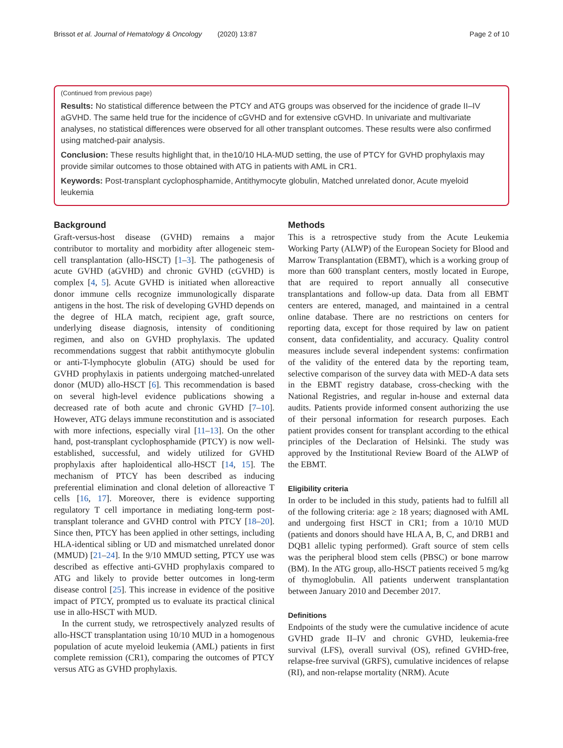Brissot et al. Journal of Hematology & Oncology (2020) 13:87 Page 2 of 10
(Continued from previous page)
Results: No statistical difference between the PTCY and ATG groups was observed for the incidence of grade II–IV aGVHD. The same held true for the incidence of cGVHD and for extensive cGVHD. In univariate and multivariate analyses, no statistical differences were observed for all other transplant outcomes. These results were also confirmed using matched-pair analysis.
Conclusion: These results highlight that, in the10/10 HLA-MUD setting, the use of PTCY for GVHD prophylaxis may provide similar outcomes to those obtained with ATG in patients with AML in CR1.
Keywords: Post-transplant cyclophosphamide, Antithymocyte globulin, Matched unrelated donor, Acute myeloid leukemia
Background
Graft-versus-host disease (GVHD) remains a major contributor to mortality and morbidity after allogeneic stem-cell transplantation (allo-HSCT) [1–3]. The pathogenesis of acute GVHD (aGVHD) and chronic GVHD (cGVHD) is complex [4, 5]. Acute GVHD is initiated when alloreactive donor immune cells recognize immunologically disparate antigens in the host. The risk of developing GVHD depends on the degree of HLA match, recipient age, graft source, underlying disease diagnosis, intensity of conditioning regimen, and also on GVHD prophylaxis. The updated recommendations suggest that rabbit antithymocyte globulin or anti-T-lymphocyte globulin (ATG) should be used for GVHD prophylaxis in patients undergoing matched-unrelated donor (MUD) allo-HSCT [6]. This recommendation is based on several high-level evidence publications showing a decreased rate of both acute and chronic GVHD [7–10]. However, ATG delays immune reconstitution and is associated with more infections, especially viral [11–13]. On the other hand, post-transplant cyclophosphamide (PTCY) is now well-established, successful, and widely utilized for GVHD prophylaxis after haploidentical allo-HSCT [14, 15]. The mechanism of PTCY has been described as inducing preferential elimination and clonal deletion of alloreactive T cells [16, 17]. Moreover, there is evidence supporting regulatory T cell importance in mediating long-term post-transplant tolerance and GVHD control with PTCY [18–20]. Since then, PTCY has been applied in other settings, including HLA-identical sibling or UD and mismatched unrelated donor (MMUD) [21–24]. In the 9/10 MMUD setting, PTCY use was described as effective anti-GVHD prophylaxis compared to ATG and likely to provide better outcomes in long-term disease control [25]. This increase in evidence of the positive impact of PTCY, prompted us to evaluate its practical clinical use in allo-HSCT with MUD.
In the current study, we retrospectively analyzed results of allo-HSCT transplantation using 10/10 MUD in a homogenous population of acute myeloid leukemia (AML) patients in first complete remission (CR1), comparing the outcomes of PTCY versus ATG as GVHD prophylaxis.
Methods
This is a retrospective study from the Acute Leukemia Working Party (ALWP) of the European Society for Blood and Marrow Transplantation (EBMT), which is a working group of more than 600 transplant centers, mostly located in Europe, that are required to report annually all consecutive transplantations and follow-up data. Data from all EBMT centers are entered, managed, and maintained in a central online database. There are no restrictions on centers for reporting data, except for those required by law on patient consent, data confidentiality, and accuracy. Quality control measures include several independent systems: confirmation of the validity of the entered data by the reporting team, selective comparison of the survey data with MED-A data sets in the EBMT registry database, cross-checking with the National Registries, and regular in-house and external data audits. Patients provide informed consent authorizing the use of their personal information for research purposes. Each patient provides consent for transplant according to the ethical principles of the Declaration of Helsinki. The study was approved by the Institutional Review Board of the ALWP of the EBMT.
Eligibility criteria
In order to be included in this study, patients had to fulfill all of the following criteria: age ≥ 18 years; diagnosed with AML and undergoing first HSCT in CR1; from a 10/10 MUD (patients and donors should have HLA A, B, C, and DRB1 and DQB1 allelic typing performed). Graft source of stem cells was the peripheral blood stem cells (PBSC) or bone marrow (BM). In the ATG group, allo-HSCT patients received 5 mg/kg of thymoglobulin. All patients underwent transplantation between January 2010 and December 2017.
Definitions
Endpoints of the study were the cumulative incidence of acute GVHD grade II–IV and chronic GVHD, leukemia-free survival (LFS), overall survival (OS), refined GVHD-free, relapse-free survival (GRFS), cumulative incidences of relapse (RI), and non-relapse mortality (NRM). Acute